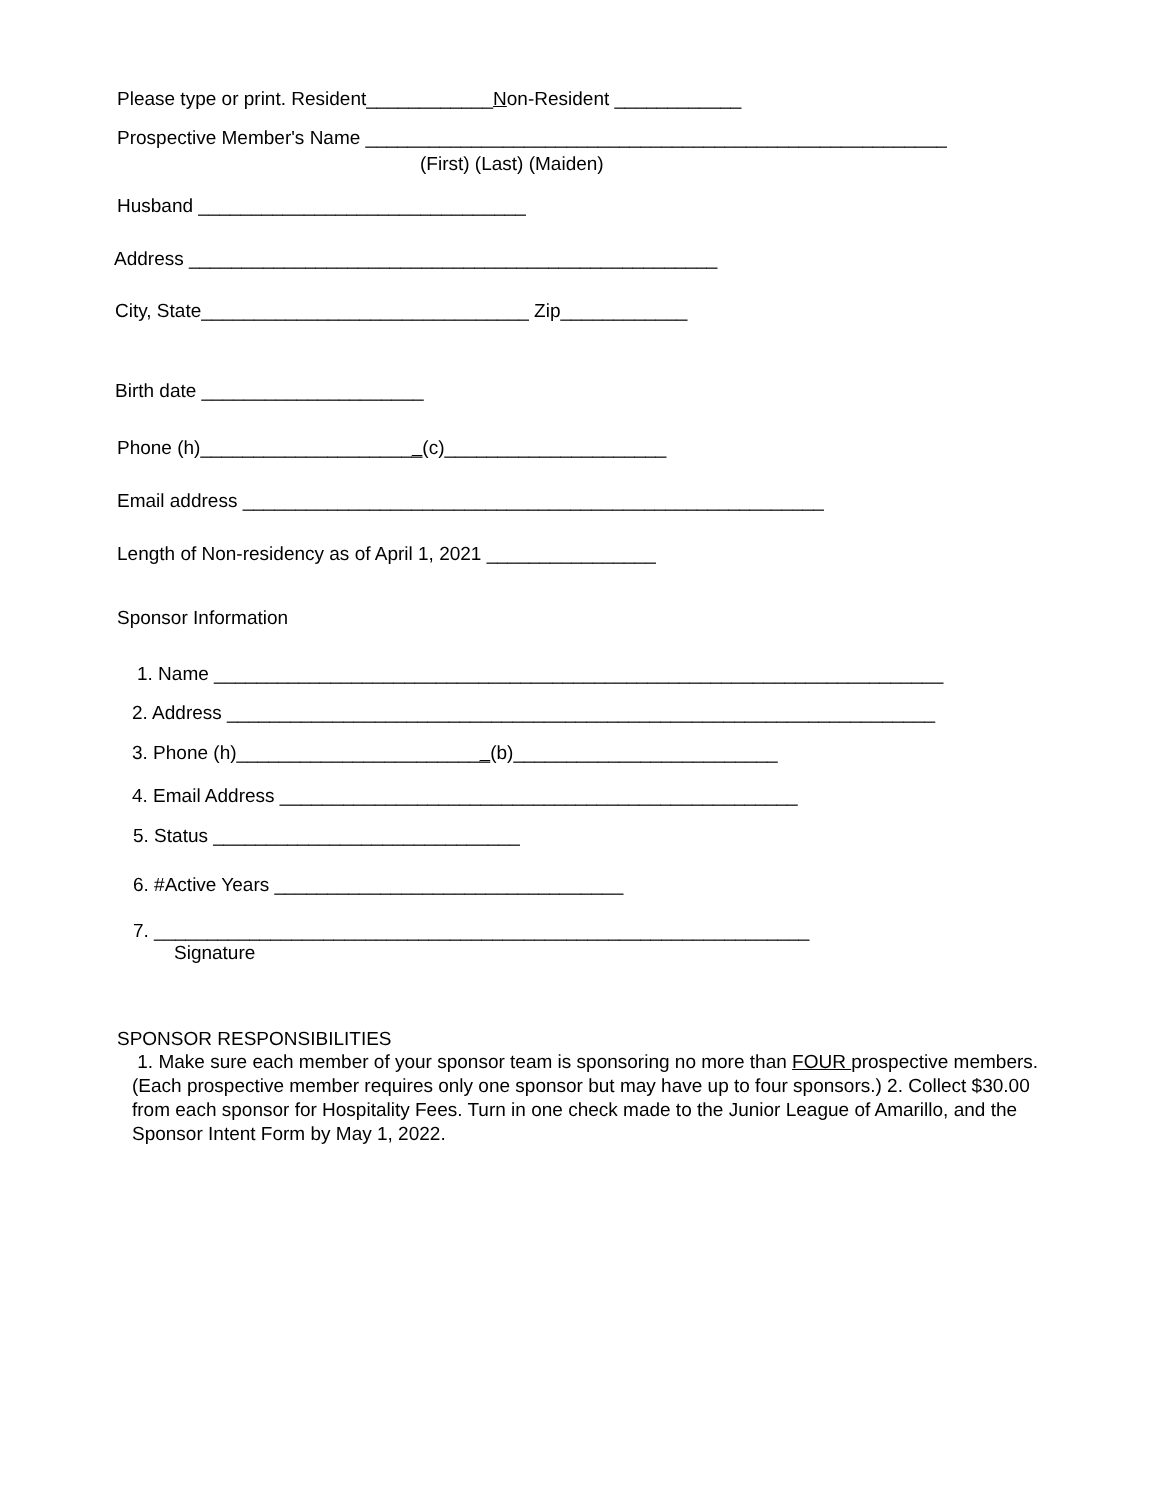Please type or print. Resident____________Non-Resident ____________
Prospective Member's Name _______________________________________________________
(First) (Last) (Maiden)
Husband _______________________________
Address __________________________________________________
City, State_______________________________ Zip____________
Birth date _____________________
Phone (h)_____________________(c)_____________________
Email address _______________________________________________________
Length of Non-residency as of April 1, 2021 ________________
Sponsor Information
1. Name _____________________________________________________________________
2. Address ___________________________________________________________________
3. Phone (h)________________________(b)_________________________
4. Email Address _________________________________________________
5. Status _____________________________
6. #Active Years _________________________________
7. ______________________________________________________________
Signature
SPONSOR RESPONSIBILITIES
1. Make sure each member of your sponsor team is sponsoring no more than FOUR prospective members. (Each prospective member requires only one sponsor but may have up to four sponsors.) 2. Collect $30.00 from each sponsor for Hospitality Fees. Turn in one check made to the Junior League of Amarillo, and the Sponsor Intent Form by May 1, 2022.